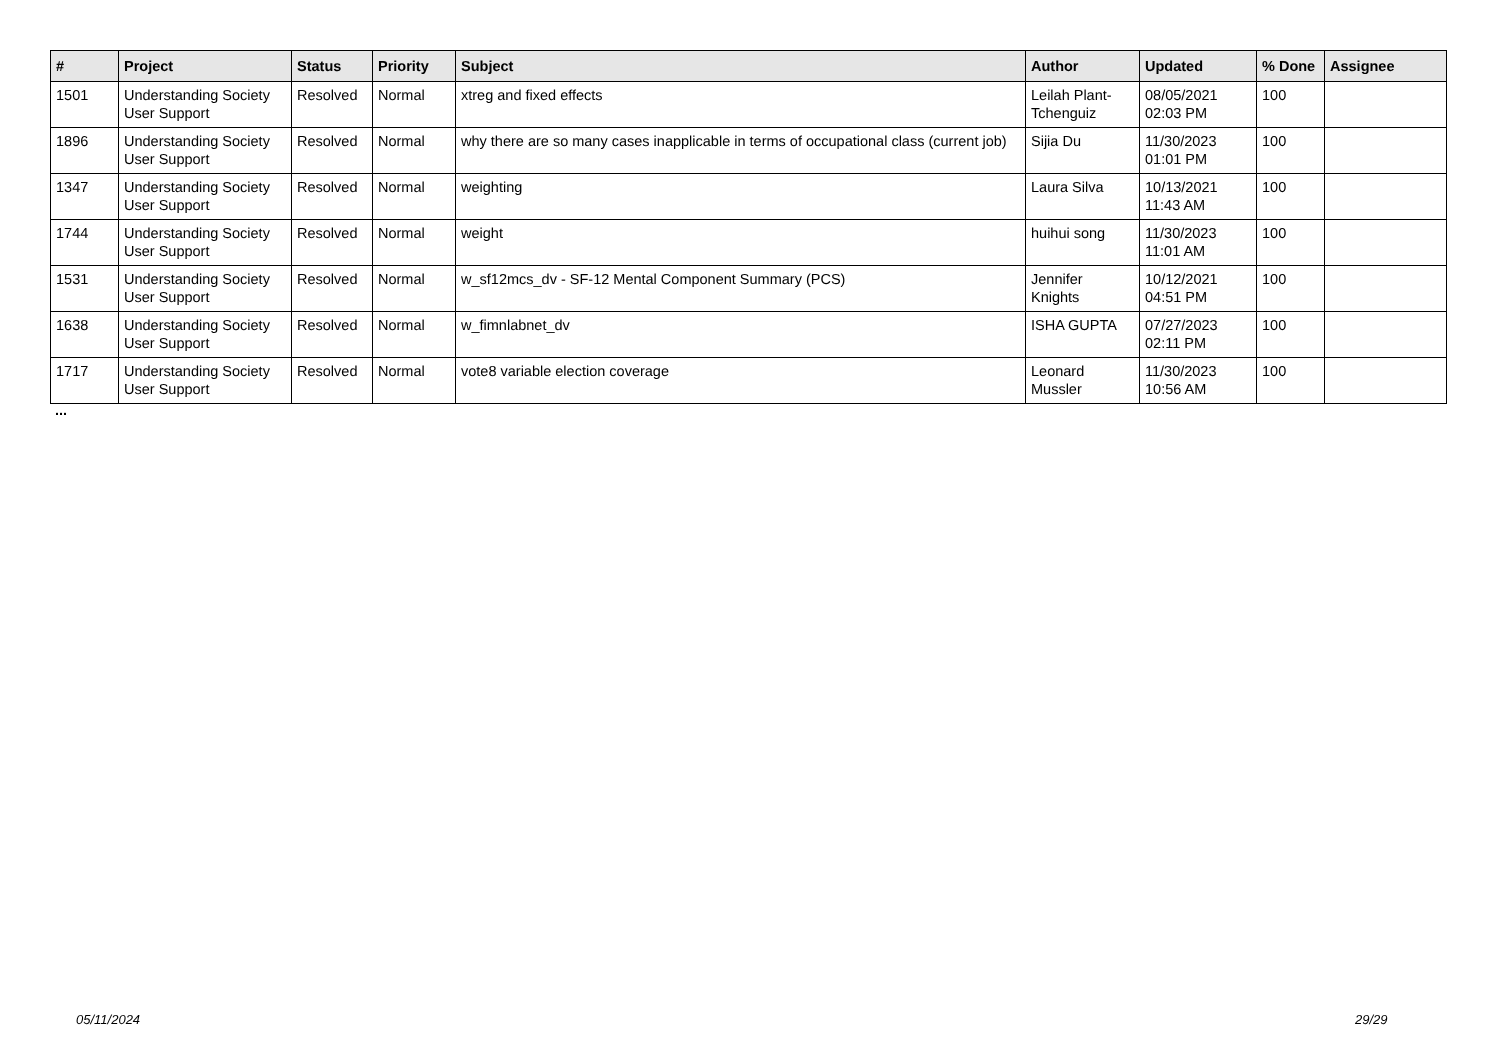| # | Project | Status | Priority | Subject | Author | Updated | % Done | Assignee |
| --- | --- | --- | --- | --- | --- | --- | --- | --- |
| 1501 | Understanding Society User Support | Resolved | Normal | xtreg and fixed effects | Leilah Plant-Tchenguiz | 08/05/2021 02:03 PM | 100 | |
| 1896 | Understanding Society User Support | Resolved | Normal | why there are so many cases inapplicable in terms of occupational class (current job) | Sijia Du | 11/30/2023 01:01 PM | 100 | |
| 1347 | Understanding Society User Support | Resolved | Normal | weighting | Laura Silva | 10/13/2021 11:43 AM | 100 | |
| 1744 | Understanding Society User Support | Resolved | Normal | weight | huihui song | 11/30/2023 11:01 AM | 100 | |
| 1531 | Understanding Society User Support | Resolved | Normal | w_sf12mcs_dv - SF-12 Mental Component Summary (PCS) | Jennifer Knights | 10/12/2021 04:51 PM | 100 | |
| 1638 | Understanding Society User Support | Resolved | Normal | w_fimnlabnet_dv | ISHA GUPTA | 07/27/2023 02:11 PM | 100 | |
| 1717 | Understanding Society User Support | Resolved | Normal | vote8 variable election coverage | Leonard Mussler | 11/30/2023 10:56 AM | 100 | |
...
05/11/2024 29/29